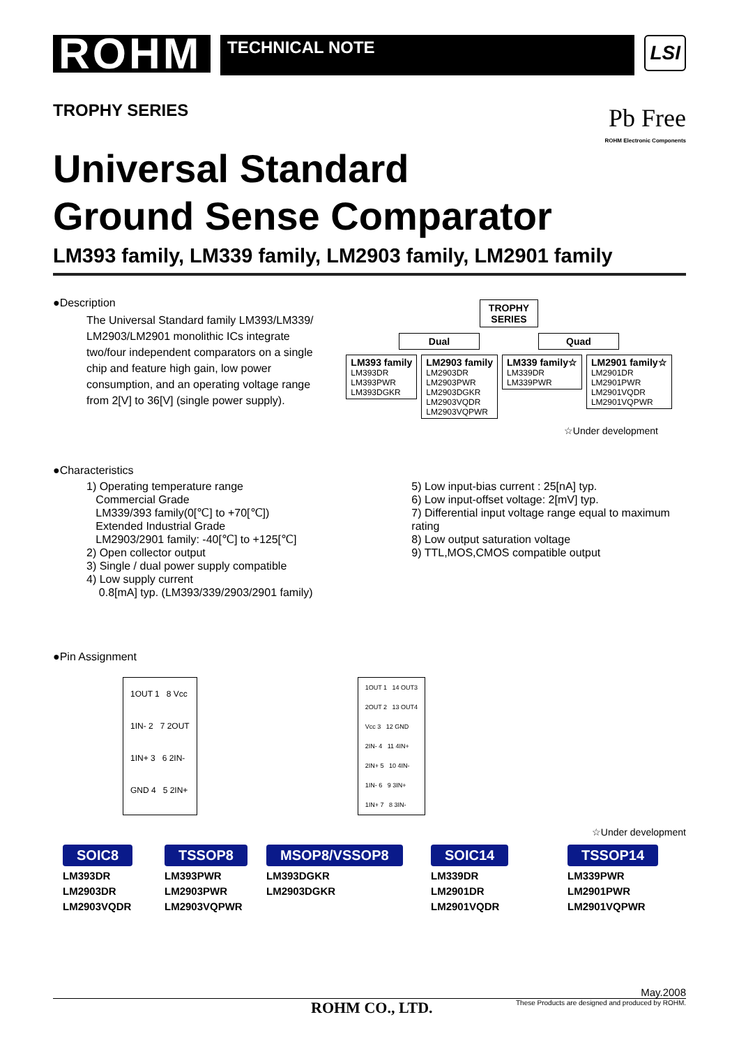ROHM
TECHNICAL NOTE
LSI
TROPHY SERIES
Pb Free
ROHM Electronic Components
Universal Standard
Ground Sense Comparator
LM393 family, LM339 family, LM2903 family, LM2901 family
●Description
The Universal Standard family LM393/LM339/ LM2903/LM2901 monolithic ICs integrate two/four independent comparators on a single chip and feature high gain, low power consumption, and an operating voltage range from 2[V] to 36[V] (single power supply).
TROPHY
SERIES
Dual Quad
LM393 family
LM393DR
LM393PWR
LM393DGKR
LM2903 family
LM2903DR
LM2903PWR
LM2903DGKR
LM2903VQDR
LM2903VQPWR
LM339 family☆
LM339DR
LM339PWR
LM2901 family☆
LM2901DR
LM2901PWR
LM2901VQDR
LM2901VQPWR
☆Under development
●Characteristics
1) Operating temperature range
Commercial Grade
LM339/393 family(0[℃] to +70[℃])
Extended Industrial Grade
LM2903/2901 family: -40[℃] to +125[℃]
2) Open collector output
3) Single / dual power supply compatible
4) Low supply current
0.8[mA] typ. (LM393/339/2903/2901 family)
5) Low input-bias current : 25[nA] typ.
6) Low input-offset voltage: 2[mV] typ.
7) Differential input voltage range equal to maximum rating
8) Low output saturation voltage
9) TTL,MOS,CMOS compatible output
●Pin Assignment
1OUT 1 8 Vcc
1IN- 2 7 2OUT
1IN+ 3 6 2IN-
GND 4 5 2IN+
1OUT 1 14 OUT3
2OUT 2 13 OUT4
Vcc 3 12 GND
2IN- 4 11 4IN+
2IN+ 5 10 4IN-
1IN- 6 9 3IN+
1IN+ 7 8 3IN-
☆Under development
SOIC8
LM393DR
LM2903DR
LM2903VQDR
TSSOP8
LM393PWR
LM2903PWR
LM2903VQPWR
MSOP8/VSSOP8
LM393DGKR
LM2903DGKR
SOIC14
LM339DR
LM2901DR
LM2901VQDR
TSSOP14
LM339PWR
LM2901PWR
LM2901VQPWR
May.2008
ROHM CO., LTD. These Products are designed and produced by ROHM.